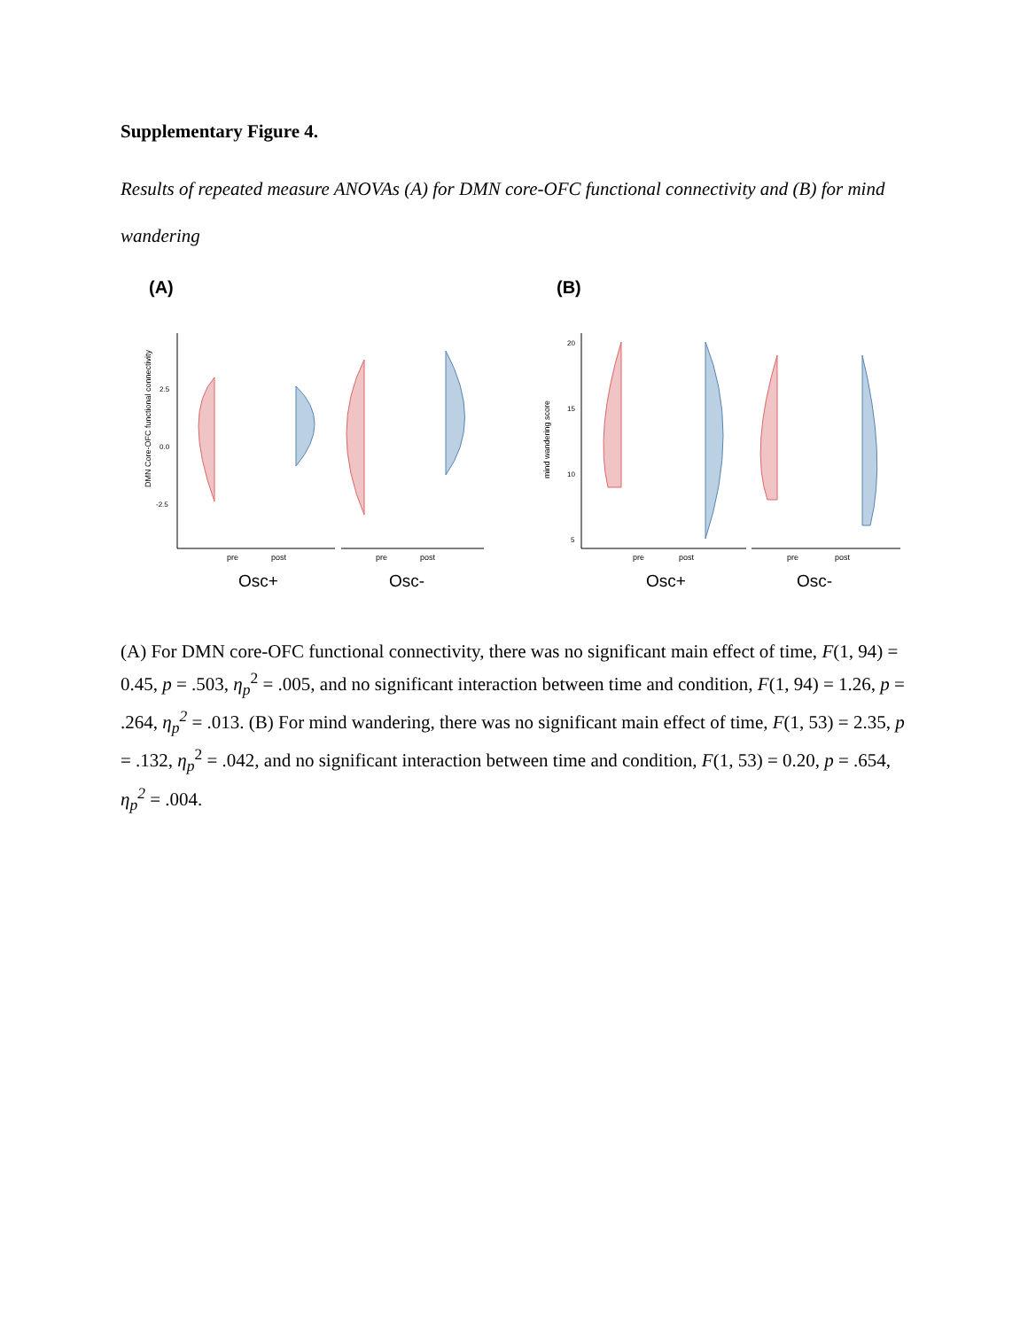Supplementary Figure 4.
Results of repeated measure ANOVAs (A) for DMN core-OFC functional connectivity and (B) for mind wandering
(A)
DMN Core-OFC functional connectivity
2.5
0.0
-2.5
pre
post
pre
post
Osc+
Osc-
(B)
mind wandering score
20
15
10
5
pre
post
pre
post
Osc+
Osc-
(A) For DMN core-OFC functional connectivity, there was no significant main effect of time, F(1, 94) = 0.45, p = .503, η<sub>p</sub><sup>2</sup> = .005, and no significant interaction between time and condition, F(1, 94) = 1.26, p = .264, η<sub>p</sub><sup>2</sup> = .013. (B) For mind wandering, there was no significant main effect of time, F(1, 53) = 2.35, p = .132, η<sub>p</sub><sup>2</sup> = .042, and no significant interaction between time and condition, F(1, 53) = 0.20, p = .654, η<sub>p</sub><sup>2</sup> = .004.